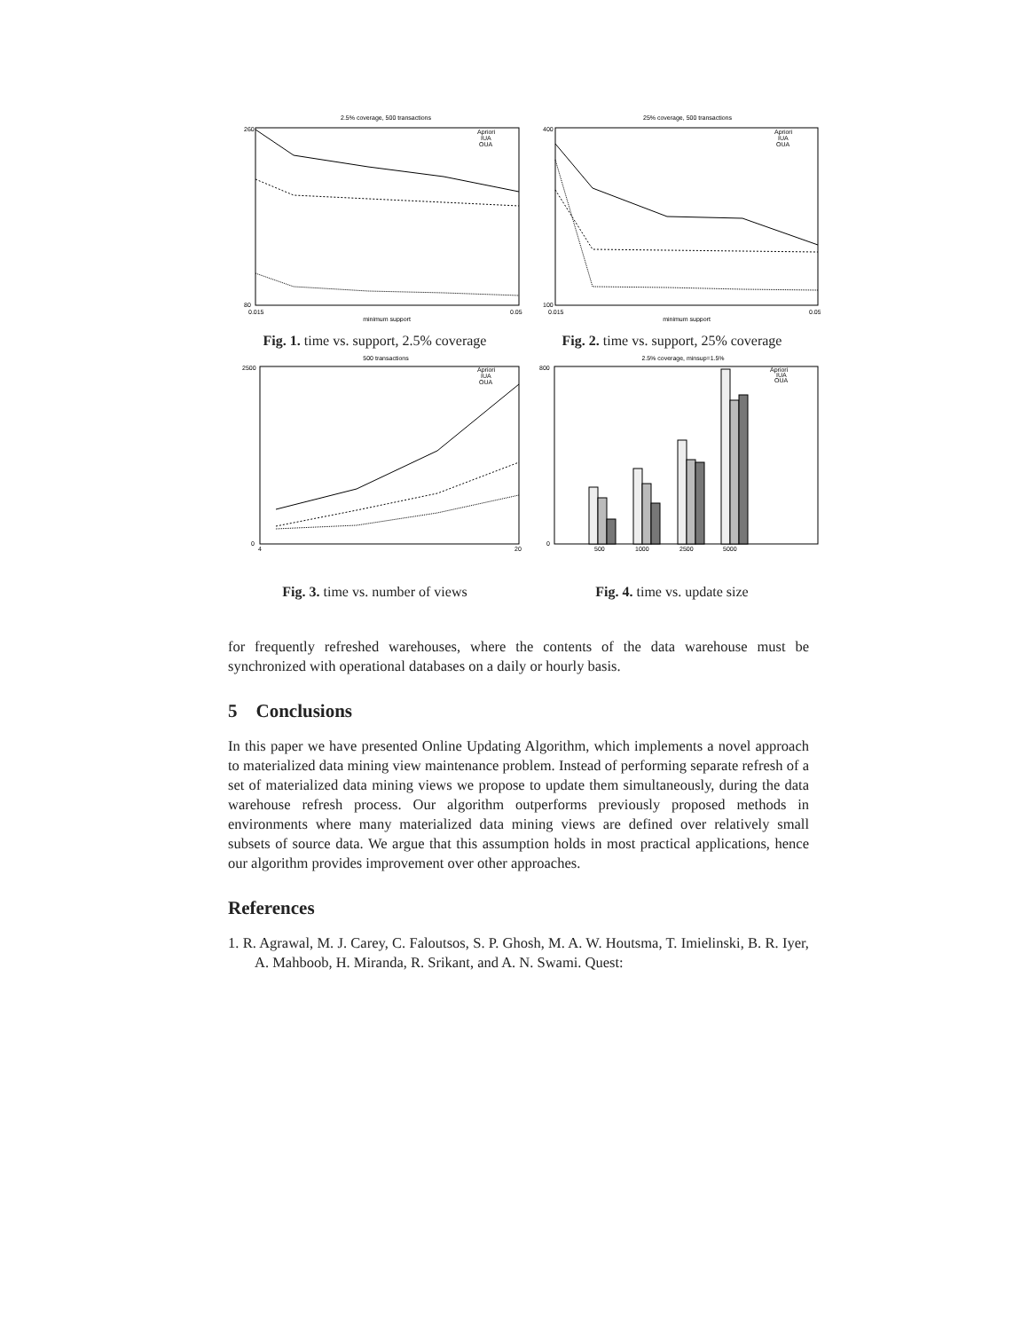2.5% coverage, 500 transactions
260
80
Apriori
IUA
OUA
0.015
0.05
minimum support
25% coverage, 500 transactions
400
100
Apriori
IUA
OUA
0.015
0.05
minimum support
Fig. 1. time vs. support, 2.5% coverage
Fig. 2. time vs. support, 25% coverage
500 transactions
2500
0
Apriori
IUA
OUA
4
20
2.5% coverage, minsup=1.5%
800
0
Apriori
IUA
OUA
500
1000
2500
5000
Fig. 3. time vs. number of views Fig. 4. time vs. update size
for frequently refreshed warehouses, where the contents of the data warehouse must be synchronized with operational databases on a daily or hourly basis.
5 Conclusions
In this paper we have presented Online Updating Algorithm, which implements a novel approach to materialized data mining view maintenance problem. Instead of performing separate refresh of a set of materialized data mining views we propose to update them simultaneously, during the data warehouse refresh process. Our algorithm outperforms previously proposed methods in environments where many materialized data mining views are defined over relatively small subsets of source data. We argue that this assumption holds in most practical applications, hence our algorithm provides improvement over other approaches.
References
1. R. Agrawal, M. J. Carey, C. Faloutsos, S. P. Ghosh, M. A. W. Houtsma, T. Imielinski, B. R. Iyer, A. Mahboob, H. Miranda, R. Srikant, and A. N. Swami. Quest: